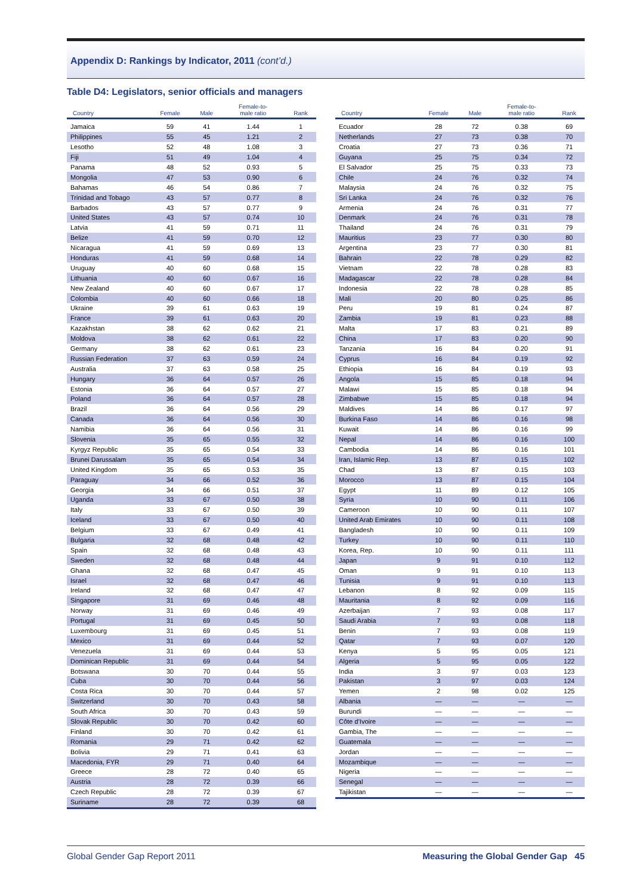Appendix D: Rankings by Indicator, 2011 (cont’d.)
Table D4: Legislators, senior officials and managers
| Country | Female | Male | Female-to- male ratio | Rank |
| --- | --- | --- | --- | --- |
| Jamaica | 59 | 41 | 1.44 | 1 |
| Philippines | 55 | 45 | 1.21 | 2 |
| Lesotho | 52 | 48 | 1.08 | 3 |
| Fiji | 51 | 49 | 1.04 | 4 |
| Panama | 48 | 52 | 0.93 | 5 |
| Mongolia | 47 | 53 | 0.90 | 6 |
| Bahamas | 46 | 54 | 0.86 | 7 |
| Trinidad and Tobago | 43 | 57 | 0.77 | 8 |
| Barbados | 43 | 57 | 0.77 | 9 |
| United States | 43 | 57 | 0.74 | 10 |
| Latvia | 41 | 59 | 0.71 | 11 |
| Belize | 41 | 59 | 0.70 | 12 |
| Nicaragua | 41 | 59 | 0.69 | 13 |
| Honduras | 41 | 59 | 0.68 | 14 |
| Uruguay | 40 | 60 | 0.68 | 15 |
| Lithuania | 40 | 60 | 0.67 | 16 |
| New Zealand | 40 | 60 | 0.67 | 17 |
| Colombia | 40 | 60 | 0.66 | 18 |
| Ukraine | 39 | 61 | 0.63 | 19 |
| France | 39 | 61 | 0.63 | 20 |
| Kazakhstan | 38 | 62 | 0.62 | 21 |
| Moldova | 38 | 62 | 0.61 | 22 |
| Germany | 38 | 62 | 0.61 | 23 |
| Russian Federation | 37 | 63 | 0.59 | 24 |
| Australia | 37 | 63 | 0.58 | 25 |
| Hungary | 36 | 64 | 0.57 | 26 |
| Estonia | 36 | 64 | 0.57 | 27 |
| Poland | 36 | 64 | 0.57 | 28 |
| Brazil | 36 | 64 | 0.56 | 29 |
| Canada | 36 | 64 | 0.56 | 30 |
| Namibia | 36 | 64 | 0.56 | 31 |
| Slovenia | 35 | 65 | 0.55 | 32 |
| Kyrgyz Republic | 35 | 65 | 0.54 | 33 |
| Brunei Darussalam | 35 | 65 | 0.54 | 34 |
| United Kingdom | 35 | 65 | 0.53 | 35 |
| Paraguay | 34 | 66 | 0.52 | 36 |
| Georgia | 34 | 66 | 0.51 | 37 |
| Uganda | 33 | 67 | 0.50 | 38 |
| Italy | 33 | 67 | 0.50 | 39 |
| Iceland | 33 | 67 | 0.50 | 40 |
| Belgium | 33 | 67 | 0.49 | 41 |
| Bulgaria | 32 | 68 | 0.48 | 42 |
| Spain | 32 | 68 | 0.48 | 43 |
| Sweden | 32 | 68 | 0.48 | 44 |
| Ghana | 32 | 68 | 0.47 | 45 |
| Israel | 32 | 68 | 0.47 | 46 |
| Ireland | 32 | 68 | 0.47 | 47 |
| Singapore | 31 | 69 | 0.46 | 48 |
| Norway | 31 | 69 | 0.46 | 49 |
| Portugal | 31 | 69 | 0.45 | 50 |
| Luxembourg | 31 | 69 | 0.45 | 51 |
| Mexico | 31 | 69 | 0.44 | 52 |
| Venezuela | 31 | 69 | 0.44 | 53 |
| Dominican Republic | 31 | 69 | 0.44 | 54 |
| Botswana | 30 | 70 | 0.44 | 55 |
| Cuba | 30 | 70 | 0.44 | 56 |
| Costa Rica | 30 | 70 | 0.44 | 57 |
| Switzerland | 30 | 70 | 0.43 | 58 |
| South Africa | 30 | 70 | 0.43 | 59 |
| Slovak Republic | 30 | 70 | 0.42 | 60 |
| Finland | 30 | 70 | 0.42 | 61 |
| Romania | 29 | 71 | 0.42 | 62 |
| Bolivia | 29 | 71 | 0.41 | 63 |
| Macedonia, FYR | 29 | 71 | 0.40 | 64 |
| Greece | 28 | 72 | 0.40 | 65 |
| Austria | 28 | 72 | 0.39 | 66 |
| Czech Republic | 28 | 72 | 0.39 | 67 |
| Suriname | 28 | 72 | 0.39 | 68 |
| Country | Female | Male | Female-to- male ratio | Rank |
| --- | --- | --- | --- | --- |
| Ecuador | 28 | 72 | 0.38 | 69 |
| Netherlands | 27 | 73 | 0.38 | 70 |
| Croatia | 27 | 73 | 0.36 | 71 |
| Guyana | 25 | 75 | 0.34 | 72 |
| El Salvador | 25 | 75 | 0.33 | 73 |
| Chile | 24 | 76 | 0.32 | 74 |
| Malaysia | 24 | 76 | 0.32 | 75 |
| Sri Lanka | 24 | 76 | 0.32 | 76 |
| Armenia | 24 | 76 | 0.31 | 77 |
| Denmark | 24 | 76 | 0.31 | 78 |
| Thailand | 24 | 76 | 0.31 | 79 |
| Mauritius | 23 | 77 | 0.30 | 80 |
| Argentina | 23 | 77 | 0.30 | 81 |
| Bahrain | 22 | 78 | 0.29 | 82 |
| Vietnam | 22 | 78 | 0.28 | 83 |
| Madagascar | 22 | 78 | 0.28 | 84 |
| Indonesia | 22 | 78 | 0.28 | 85 |
| Mali | 20 | 80 | 0.25 | 86 |
| Peru | 19 | 81 | 0.24 | 87 |
| Zambia | 19 | 81 | 0.23 | 88 |
| Malta | 17 | 83 | 0.21 | 89 |
| China | 17 | 83 | 0.20 | 90 |
| Tanzania | 16 | 84 | 0.20 | 91 |
| Cyprus | 16 | 84 | 0.19 | 92 |
| Ethiopia | 16 | 84 | 0.19 | 93 |
| Angola | 15 | 85 | 0.18 | 94 |
| Malawi | 15 | 85 | 0.18 | 94 |
| Zimbabwe | 15 | 85 | 0.18 | 94 |
| Maldives | 14 | 86 | 0.17 | 97 |
| Burkina Faso | 14 | 86 | 0.16 | 98 |
| Kuwait | 14 | 86 | 0.16 | 99 |
| Nepal | 14 | 86 | 0.16 | 100 |
| Cambodia | 14 | 86 | 0.16 | 101 |
| Iran, Islamic Rep. | 13 | 87 | 0.15 | 102 |
| Chad | 13 | 87 | 0.15 | 103 |
| Morocco | 13 | 87 | 0.15 | 104 |
| Egypt | 11 | 89 | 0.12 | 105 |
| Syria | 10 | 90 | 0.11 | 106 |
| Cameroon | 10 | 90 | 0.11 | 107 |
| United Arab Emirates | 10 | 90 | 0.11 | 108 |
| Bangladesh | 10 | 90 | 0.11 | 109 |
| Turkey | 10 | 90 | 0.11 | 110 |
| Korea, Rep. | 10 | 90 | 0.11 | 111 |
| Japan | 9 | 91 | 0.10 | 112 |
| Oman | 9 | 91 | 0.10 | 113 |
| Tunisia | 9 | 91 | 0.10 | 113 |
| Lebanon | 8 | 92 | 0.09 | 115 |
| Mauritania | 8 | 92 | 0.09 | 116 |
| Azerbaijan | 7 | 93 | 0.08 | 117 |
| Saudi Arabia | 7 | 93 | 0.08 | 118 |
| Benin | 7 | 93 | 0.08 | 119 |
| Qatar | 7 | 93 | 0.07 | 120 |
| Kenya | 5 | 95 | 0.05 | 121 |
| Algeria | 5 | 95 | 0.05 | 122 |
| India | 3 | 97 | 0.03 | 123 |
| Pakistan | 3 | 97 | 0.03 | 124 |
| Yemen | 2 | 98 | 0.02 | 125 |
| Albania | — | — | — | — |
| Burundi | — | — | — | — |
| Côte d’Ivoire | — | — | — | — |
| Gambia, The | — | — | — | — |
| Guatemala | — | — | — | — |
| Jordan | — | — | — | — |
| Mozambique | — | — | — | — |
| Nigeria | — | — | — | — |
| Senegal | — | — | — | — |
| Tajikistan | — | — | — | — |
Global Gender Gap Report 2011 Measuring the Global Gender Gap 45